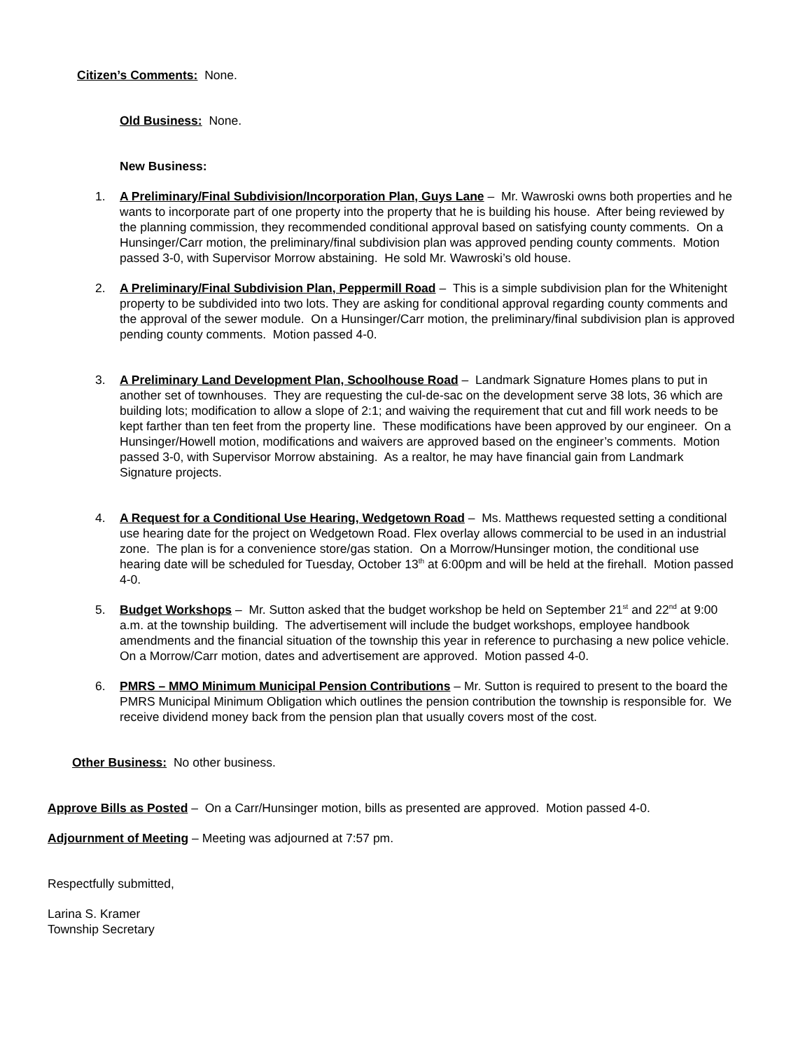Citizen’s Comments: None.
Old Business: None.
New Business:
1. A Preliminary/Final Subdivision/Incorporation Plan, Guys Lane – Mr. Wawroski owns both properties and he wants to incorporate part of one property into the property that he is building his house. After being reviewed by the planning commission, they recommended conditional approval based on satisfying county comments. On a Hunsinger/Carr motion, the preliminary/final subdivision plan was approved pending county comments. Motion passed 3-0, with Supervisor Morrow abstaining. He sold Mr. Wawroski’s old house.
2. A Preliminary/Final Subdivision Plan, Peppermill Road – This is a simple subdivision plan for the Whitenight property to be subdivided into two lots. They are asking for conditional approval regarding county comments and the approval of the sewer module. On a Hunsinger/Carr motion, the preliminary/final subdivision plan is approved pending county comments. Motion passed 4-0.
3. A Preliminary Land Development Plan, Schoolhouse Road – Landmark Signature Homes plans to put in another set of townhouses. They are requesting the cul-de-sac on the development serve 38 lots, 36 which are building lots; modification to allow a slope of 2:1; and waiving the requirement that cut and fill work needs to be kept farther than ten feet from the property line. These modifications have been approved by our engineer. On a Hunsinger/Howell motion, modifications and waivers are approved based on the engineer’s comments. Motion passed 3-0, with Supervisor Morrow abstaining. As a realtor, he may have financial gain from Landmark Signature projects.
4. A Request for a Conditional Use Hearing, Wedgetown Road – Ms. Matthews requested setting a conditional use hearing date for the project on Wedgetown Road. Flex overlay allows commercial to be used in an industrial zone. The plan is for a convenience store/gas station. On a Morrow/Hunsinger motion, the conditional use hearing date will be scheduled for Tuesday, October 13<sup>th</sup> at 6:00pm and will be held at the firehall. Motion passed 4-0.
5. Budget Workshops – Mr. Sutton asked that the budget workshop be held on September 21<sup>st</sup> and 22<sup>nd</sup> at 9:00 a.m. at the township building. The advertisement will include the budget workshops, employee handbook amendments and the financial situation of the township this year in reference to purchasing a new police vehicle. On a Morrow/Carr motion, dates and advertisement are approved. Motion passed 4-0.
6. PMRS – MMO Minimum Municipal Pension Contributions – Mr. Sutton is required to present to the board the PMRS Municipal Minimum Obligation which outlines the pension contribution the township is responsible for. We receive dividend money back from the pension plan that usually covers most of the cost.
Other Business: No other business.
Approve Bills as Posted – On a Carr/Hunsinger motion, bills as presented are approved. Motion passed 4-0.
Adjournment of Meeting – Meeting was adjourned at 7:57 pm.
Respectfully submitted,
Larina S. Kramer
Township Secretary